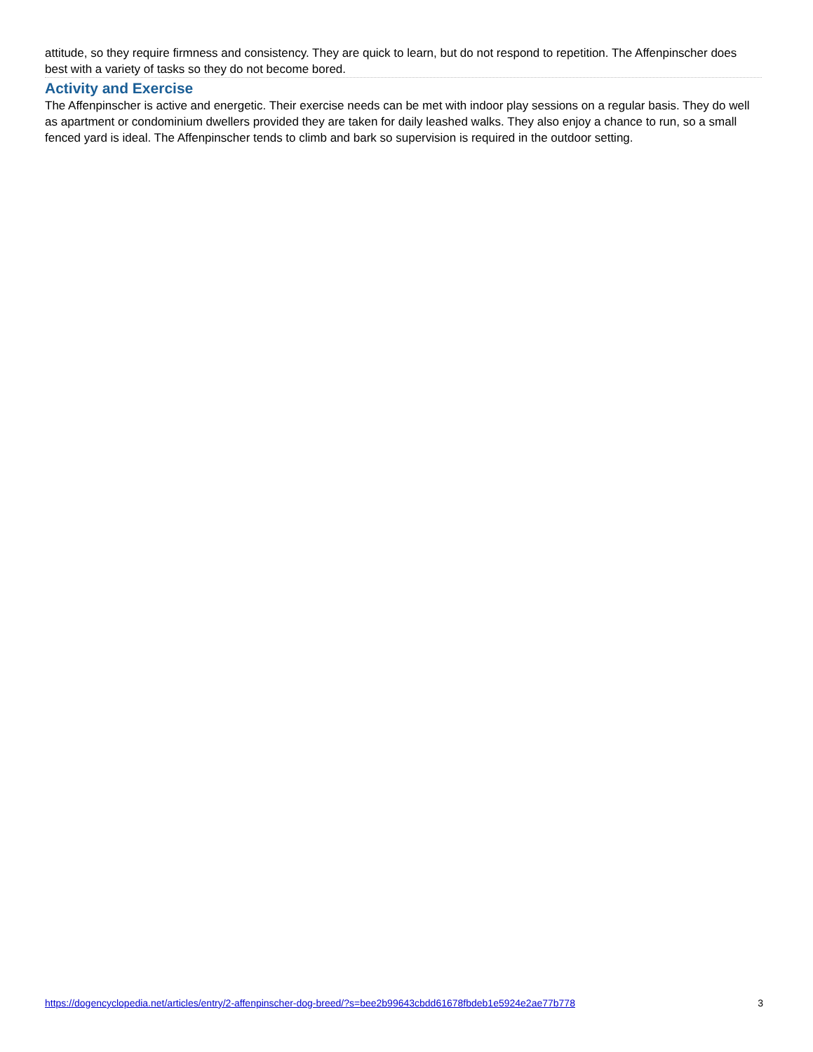attitude, so they require firmness and consistency. They are quick to learn, but do not respond to repetition. The Affenpinscher does best with a variety of tasks so they do not become bored.
Activity and Exercise
The Affenpinscher is active and energetic. Their exercise needs can be met with indoor play sessions on a regular basis. They do well as apartment or condominium dwellers provided they are taken for daily leashed walks. They also enjoy a chance to run, so a small fenced yard is ideal. The Affenpinscher tends to climb and bark so supervision is required in the outdoor setting.
https://dogencyclopedia.net/articles/entry/2-affenpinscher-dog-breed/?s=bee2b99643cbdd61678fbdeb1e5924e2ae77b778 3